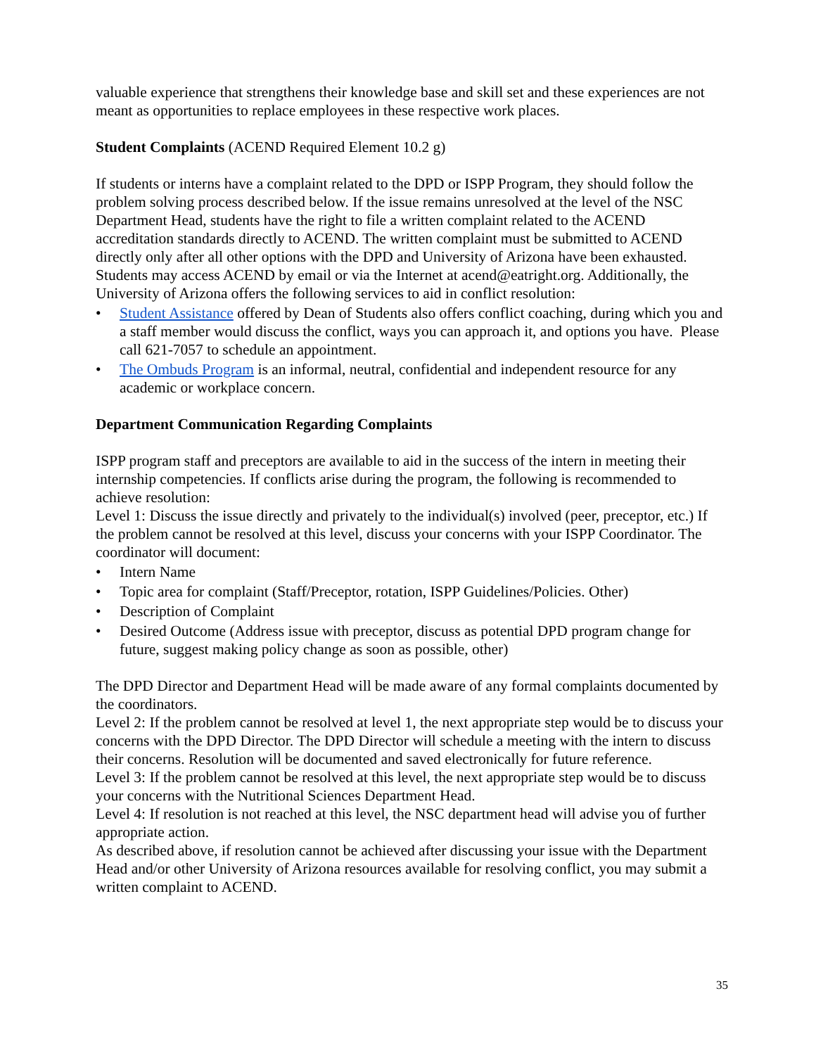valuable experience that strengthens their knowledge base and skill set and these experiences are not meant as opportunities to replace employees in these respective work places.
Student Complaints (ACEND Required Element 10.2 g)
If students or interns have a complaint related to the DPD or ISPP Program, they should follow the problem solving process described below. If the issue remains unresolved at the level of the NSC Department Head, students have the right to file a written complaint related to the ACEND accreditation standards directly to ACEND. The written complaint must be submitted to ACEND directly only after all other options with the DPD and University of Arizona have been exhausted. Students may access ACEND by email or via the Internet at acend@eatright.org. Additionally, the University of Arizona offers the following services to aid in conflict resolution:
• Student Assistance offered by Dean of Students also offers conflict coaching, during which you and a staff member would discuss the conflict, ways you can approach it, and options you have. Please call 621-7057 to schedule an appointment.
• The Ombuds Program is an informal, neutral, confidential and independent resource for any academic or workplace concern.
Department Communication Regarding Complaints
ISPP program staff and preceptors are available to aid in the success of the intern in meeting their internship competencies. If conflicts arise during the program, the following is recommended to achieve resolution:
Level 1: Discuss the issue directly and privately to the individual(s) involved (peer, preceptor, etc.) If the problem cannot be resolved at this level, discuss your concerns with your ISPP Coordinator. The coordinator will document:
• Intern Name
• Topic area for complaint (Staff/Preceptor, rotation, ISPP Guidelines/Policies. Other)
• Description of Complaint
• Desired Outcome (Address issue with preceptor, discuss as potential DPD program change for future, suggest making policy change as soon as possible, other)
The DPD Director and Department Head will be made aware of any formal complaints documented by the coordinators.
Level 2: If the problem cannot be resolved at level 1, the next appropriate step would be to discuss your concerns with the DPD Director. The DPD Director will schedule a meeting with the intern to discuss their concerns. Resolution will be documented and saved electronically for future reference.
Level 3: If the problem cannot be resolved at this level, the next appropriate step would be to discuss your concerns with the Nutritional Sciences Department Head.
Level 4: If resolution is not reached at this level, the NSC department head will advise you of further appropriate action.
As described above, if resolution cannot be achieved after discussing your issue with the Department Head and/or other University of Arizona resources available for resolving conflict, you may submit a written complaint to ACEND.
35